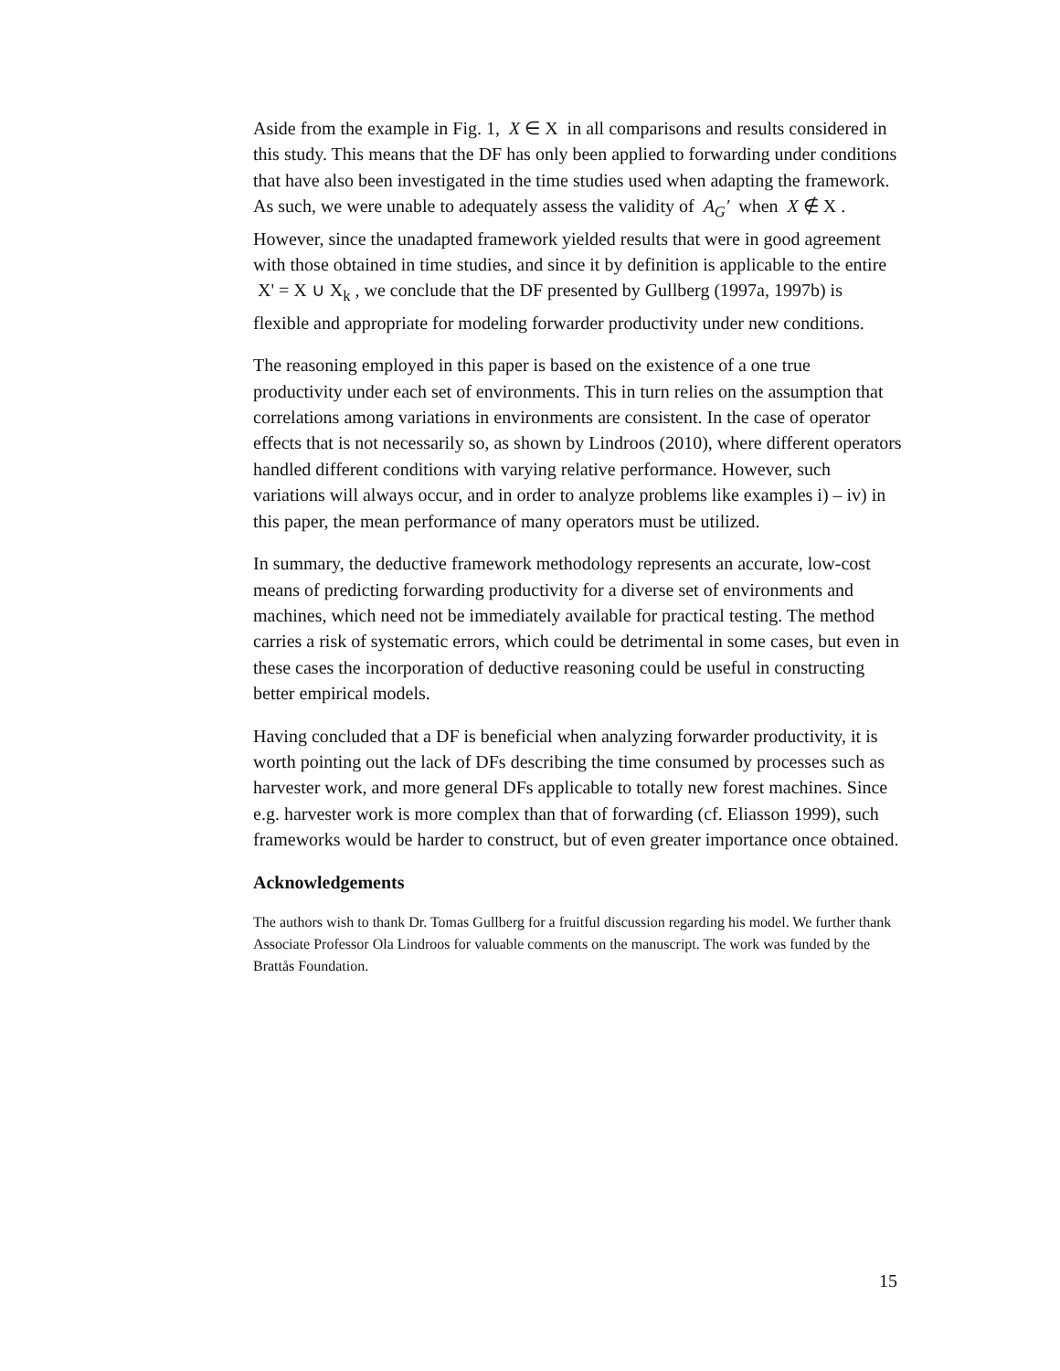Aside from the example in Fig. 1, X ∈ X in all comparisons and results considered in this study. This means that the DF has only been applied to forwarding under conditions that have also been investigated in the time studies used when adapting the framework. As such, we were unable to adequately assess the validity of A<sub>G</sub>′ when X ∉ X . However, since the unadapted framework yielded results that were in good agreement with those obtained in time studies, and since it by definition is applicable to the entire X' = X ∪ X<sub>k</sub> , we conclude that the DF presented by Gullberg (1997a, 1997b) is flexible and appropriate for modeling forwarder productivity under new conditions.
The reasoning employed in this paper is based on the existence of a one true productivity under each set of environments. This in turn relies on the assumption that correlations among variations in environments are consistent. In the case of operator effects that is not necessarily so, as shown by Lindroos (2010), where different operators handled different conditions with varying relative performance. However, such variations will always occur, and in order to analyze problems like examples i) – iv) in this paper, the mean performance of many operators must be utilized.
In summary, the deductive framework methodology represents an accurate, low-cost means of predicting forwarding productivity for a diverse set of environments and machines, which need not be immediately available for practical testing. The method carries a risk of systematic errors, which could be detrimental in some cases, but even in these cases the incorporation of deductive reasoning could be useful in constructing better empirical models.
Having concluded that a DF is beneficial when analyzing forwarder productivity, it is worth pointing out the lack of DFs describing the time consumed by processes such as harvester work, and more general DFs applicable to totally new forest machines. Since e.g. harvester work is more complex than that of forwarding (cf. Eliasson 1999), such frameworks would be harder to construct, but of even greater importance once obtained.
Acknowledgements
The authors wish to thank Dr. Tomas Gullberg for a fruitful discussion regarding his model. We further thank Associate Professor Ola Lindroos for valuable comments on the manuscript. The work was funded by the Brattås Foundation.
15